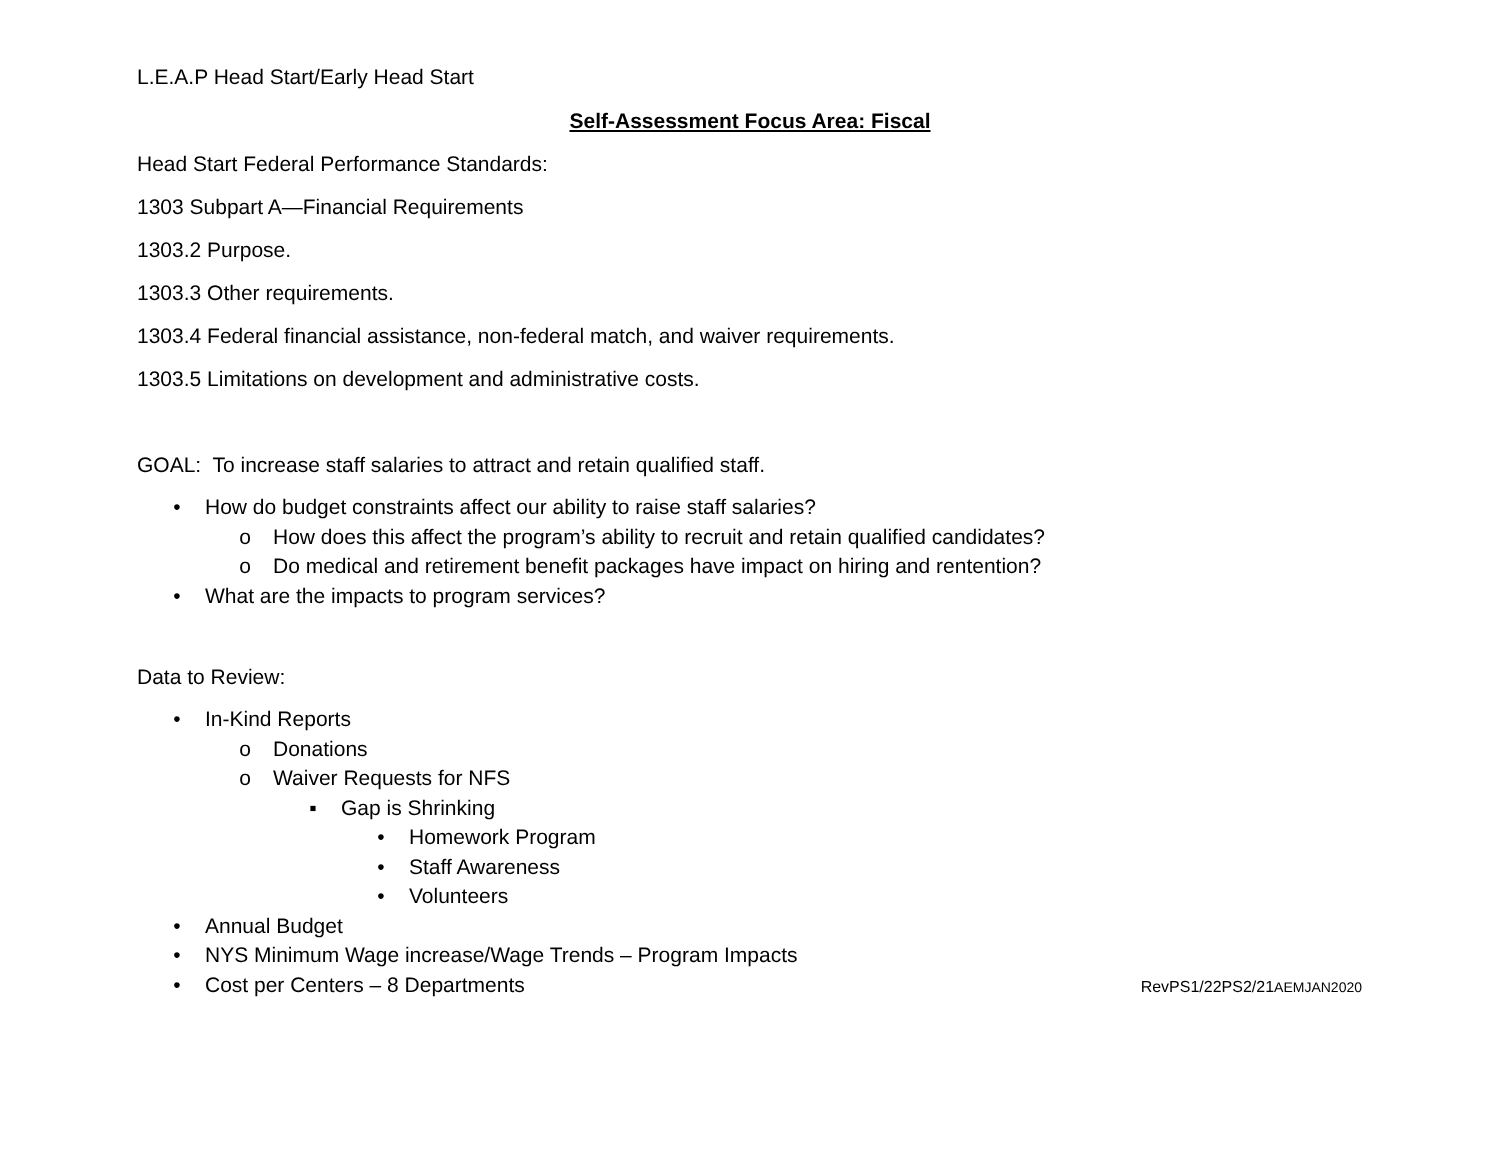L.E.A.P Head Start/Early Head Start
Self-Assessment Focus Area: Fiscal
Head Start Federal Performance Standards:
1303 Subpart A—Financial Requirements
1303.2 Purpose.
1303.3 Other requirements.
1303.4 Federal financial assistance, non-federal match, and waiver requirements.
1303.5 Limitations on development and administrative costs.
GOAL: To increase staff salaries to attract and retain qualified staff.
• How do budget constraints affect our ability to raise staff salaries?
o How does this affect the program’s ability to recruit and retain qualified candidates?
o Do medical and retirement benefit packages have impact on hiring and rentention?
• What are the impacts to program services?
Data to Review:
• In-Kind Reports
o Donations
o Waiver Requests for NFS
▪ Gap is Shrinking
• Homework Program
• Staff Awareness
• Volunteers
• Annual Budget
• NYS Minimum Wage increase/Wage Trends – Program Impacts
• Cost per Centers – 8 Departments
RevPS1/22PS2/21AEMJAN2020